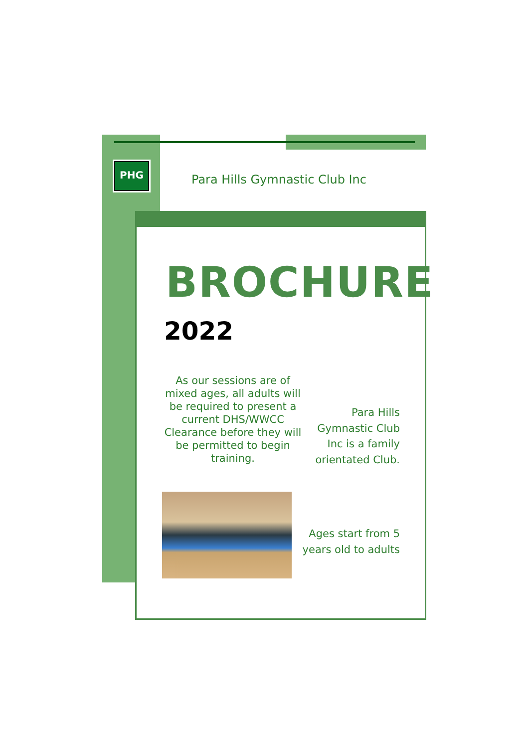PHG
Para Hills Gymnastic Club Inc
BROCHURE
2022
As our sessions are of mixed ages, all adults will be required to present a current DHS/WWCC Clearance before they will be permitted to begin training.
Para Hills Gymnastic Club Inc is a family orientated Club.
Ages start from 5 years old to adults